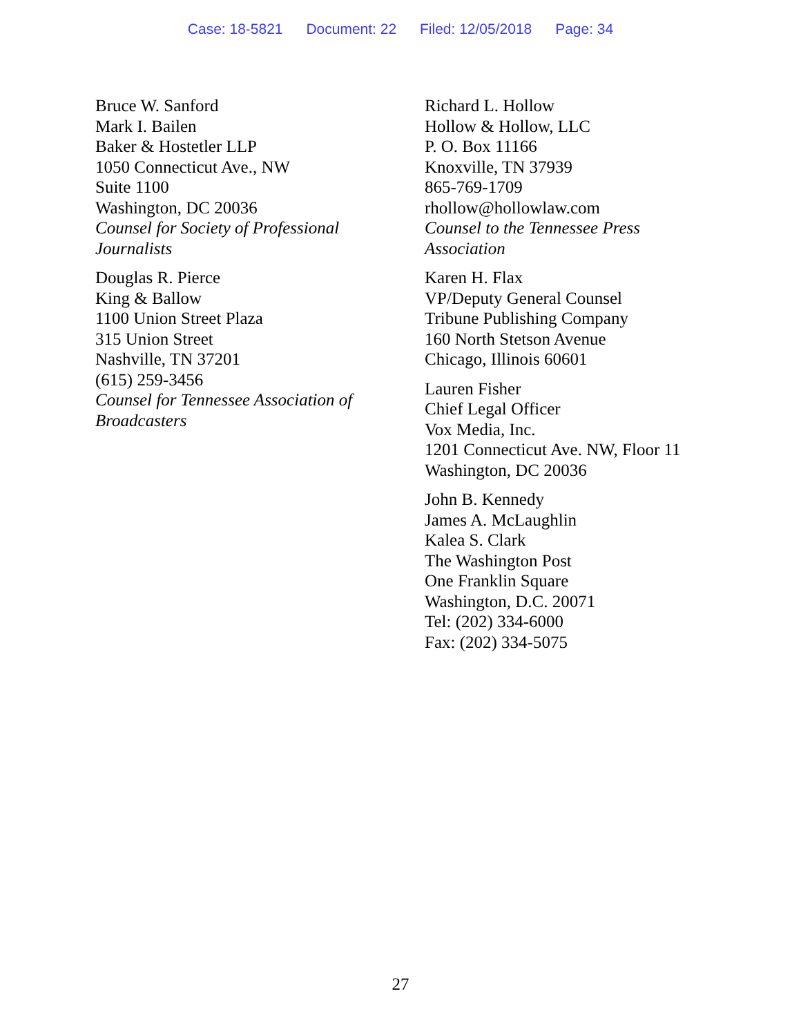Case: 18-5821 Document: 22 Filed: 12/05/2018 Page: 34
Bruce W. Sanford
Mark I. Bailen
Baker & Hostetler LLP
1050 Connecticut Ave., NW
Suite 1100
Washington, DC 20036
Counsel for Society of Professional
Journalists
Douglas R. Pierce
King & Ballow
1100 Union Street Plaza
315 Union Street
Nashville, TN 37201
(615) 259-3456
Counsel for Tennessee Association of
Broadcasters
Richard L. Hollow
Hollow & Hollow, LLC
P. O. Box 11166
Knoxville, TN 37939
865-769-1709
rhollow@hollowlaw.com
Counsel to the Tennessee Press
Association
Karen H. Flax
VP/Deputy General Counsel
Tribune Publishing Company
160 North Stetson Avenue
Chicago, Illinois 60601
Lauren Fisher
Chief Legal Officer
Vox Media, Inc.
1201 Connecticut Ave. NW, Floor 11
Washington, DC 20036
John B. Kennedy
James A. McLaughlin
Kalea S. Clark
The Washington Post
One Franklin Square
Washington, D.C. 20071
Tel: (202) 334-6000
Fax: (202) 334-5075
27